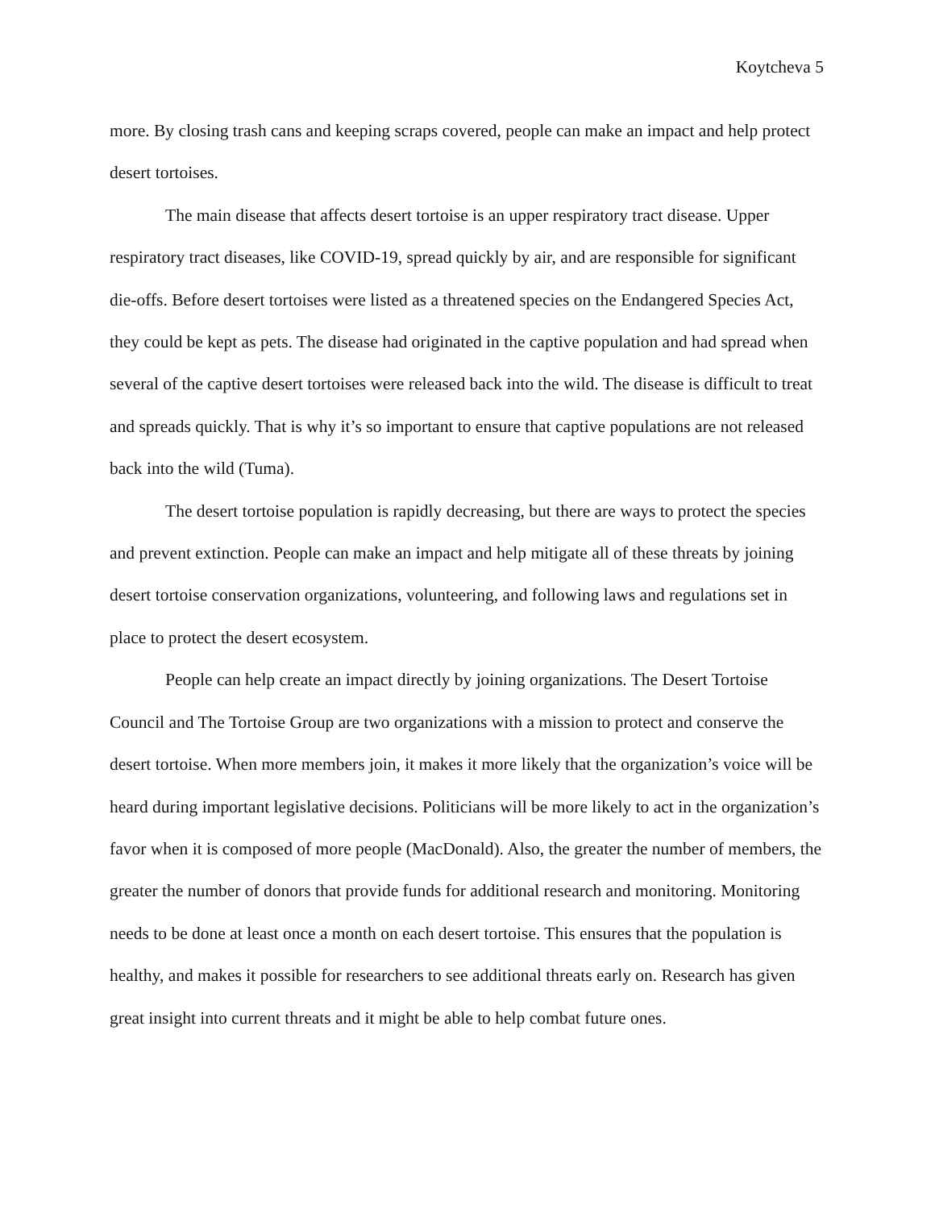Koytcheva 5
more. By closing trash cans and keeping scraps covered, people can make an impact and help protect desert tortoises.
The main disease that affects desert tortoise is an upper respiratory tract disease. Upper respiratory tract diseases, like COVID-19, spread quickly by air, and are responsible for significant die-offs. Before desert tortoises were listed as a threatened species on the Endangered Species Act, they could be kept as pets. The disease had originated in the captive population and had spread when several of the captive desert tortoises were released back into the wild. The disease is difficult to treat and spreads quickly. That is why it’s so important to ensure that captive populations are not released back into the wild (Tuma).
The desert tortoise population is rapidly decreasing, but there are ways to protect the species and prevent extinction. People can make an impact and help mitigate all of these threats by joining desert tortoise conservation organizations, volunteering, and following laws and regulations set in place to protect the desert ecosystem.
People can help create an impact directly by joining organizations. The Desert Tortoise Council and The Tortoise Group are two organizations with a mission to protect and conserve the desert tortoise. When more members join, it makes it more likely that the organization’s voice will be heard during important legislative decisions. Politicians will be more likely to act in the organization’s favor when it is composed of more people (MacDonald). Also, the greater the number of members, the greater the number of donors that provide funds for additional research and monitoring. Monitoring needs to be done at least once a month on each desert tortoise. This ensures that the population is healthy, and makes it possible for researchers to see additional threats early on. Research has given great insight into current threats and it might be able to help combat future ones.